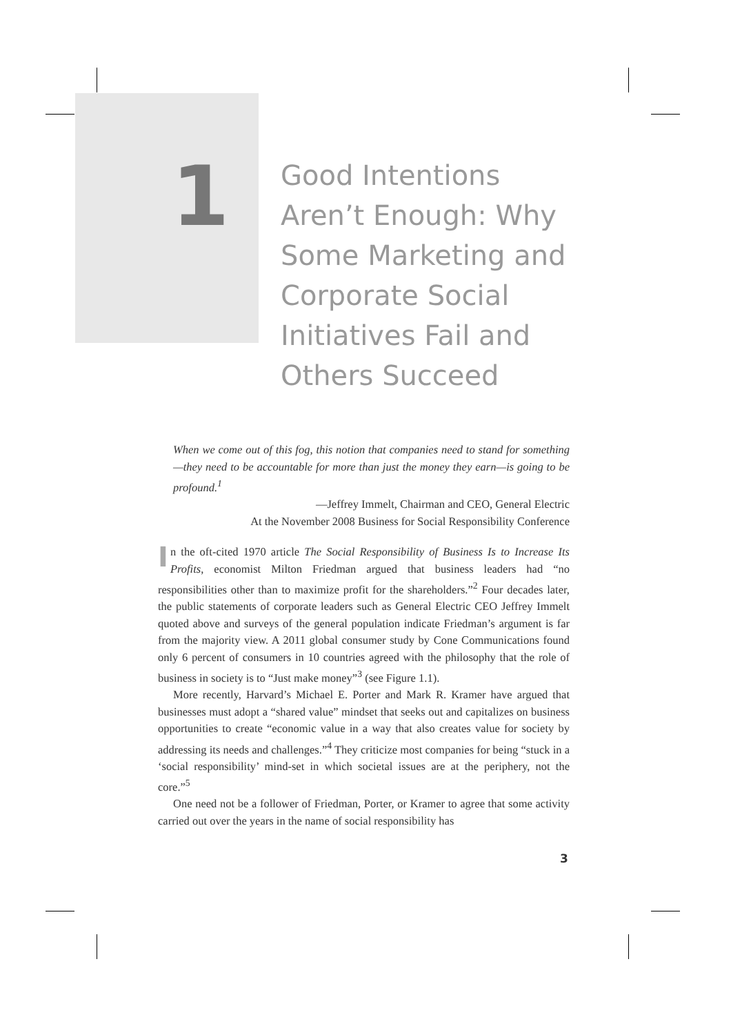1
Good Intentions
Aren’t Enough: Why
Some Marketing and
Corporate Social
Initiatives Fail and
Others Succeed
When we come out of this fog, this notion that companies need to stand for something—they need to be accountable for more than just the money they earn—is going to be profound.<sup>1</sup>
—Jeffrey Immelt, Chairman and CEO, General Electric
At the November 2008 Business for Social Responsibility Conference
In the oft-cited 1970 article The Social Responsibility of Business Is to Increase Its Profits, economist Milton Friedman argued that business leaders had “no responsibilities other than to maximize profit for the shareholders.”<sup>2</sup> Four decades later, the public statements of corporate leaders such as General Electric CEO Jeffrey Immelt quoted above and surveys of the general population indicate Friedman’s argument is far from the majority view. A 2011 global consumer study by Cone Communications found only 6 percent of consumers in 10 countries agreed with the philosophy that the role of business in society is to “Just make money”<sup>3</sup> (see Figure 1.1).
More recently, Harvard’s Michael E. Porter and Mark R. Kramer have argued that businesses must adopt a “shared value” mindset that seeks out and capitalizes on business opportunities to create “economic value in a way that also creates value for society by addressing its needs and challenges.”<sup>4</sup> They criticize most companies for being “stuck in a ‘social responsibility’ mind-set in which societal issues are at the periphery, not the core.”<sup>5</sup>
One need not be a follower of Friedman, Porter, or Kramer to agree that some activity carried out over the years in the name of social responsibility has
3